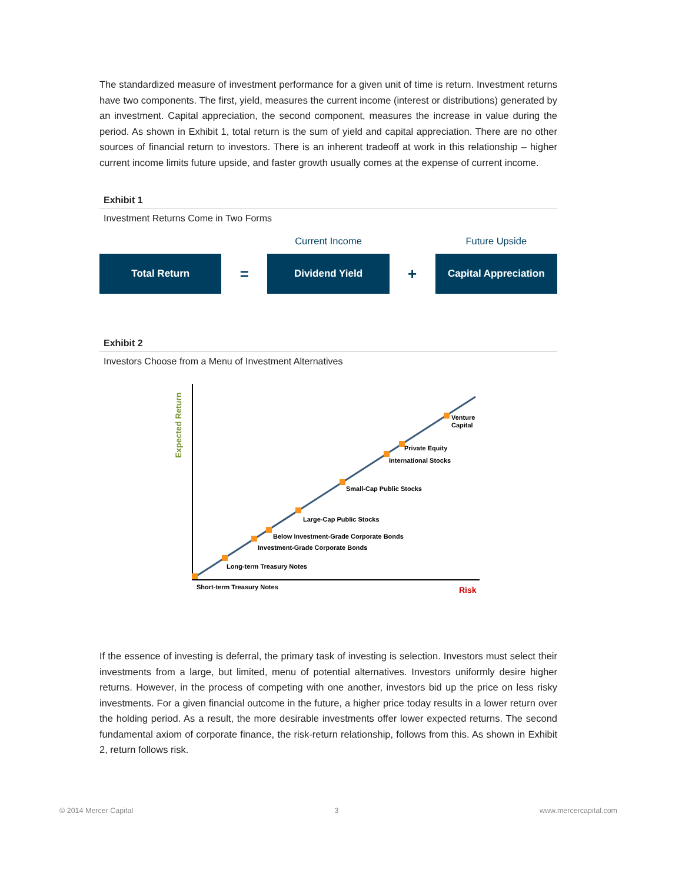The standardized measure of investment performance for a given unit of time is return. Investment returns have two components. The first, yield, measures the current income (interest or distributions) generated by an investment. Capital appreciation, the second component, measures the increase in value during the period. As shown in Exhibit 1, total return is the sum of yield and capital appreciation. There are no other sources of financial return to investors. There is an inherent tradeoff at work in this relationship – higher current income limits future upside, and faster growth usually comes at the expense of current income.
Exhibit 1
Investment Returns Come in Two Forms
Current Income Future Upside
Total Return
=
Dividend Yield
+
Capital Appreciation
Exhibit 2
Investors Choose from a Menu of Investment Alternatives
Expected Return
Risk
Short-term Treasury Notes
Long-term Treasury Notes
Investment-Grade Corporate Bonds
Below Investment-Grade Corporate Bonds
Large-Cap Public Stocks
Small-Cap Public Stocks
International Stocks
Private Equity
Venture
Capital
If the essence of investing is deferral, the primary task of investing is selection. Investors must select their investments from a large, but limited, menu of potential alternatives. Investors uniformly desire higher returns. However, in the process of competing with one another, investors bid up the price on less risky investments. For a given financial outcome in the future, a higher price today results in a lower return over the holding period. As a result, the more desirable investments offer lower expected returns. The second fundamental axiom of corporate finance, the risk-return relationship, follows from this. As shown in Exhibit 2, return follows risk.
© 2014 Mercer Capital 3 www.mercercapital.com